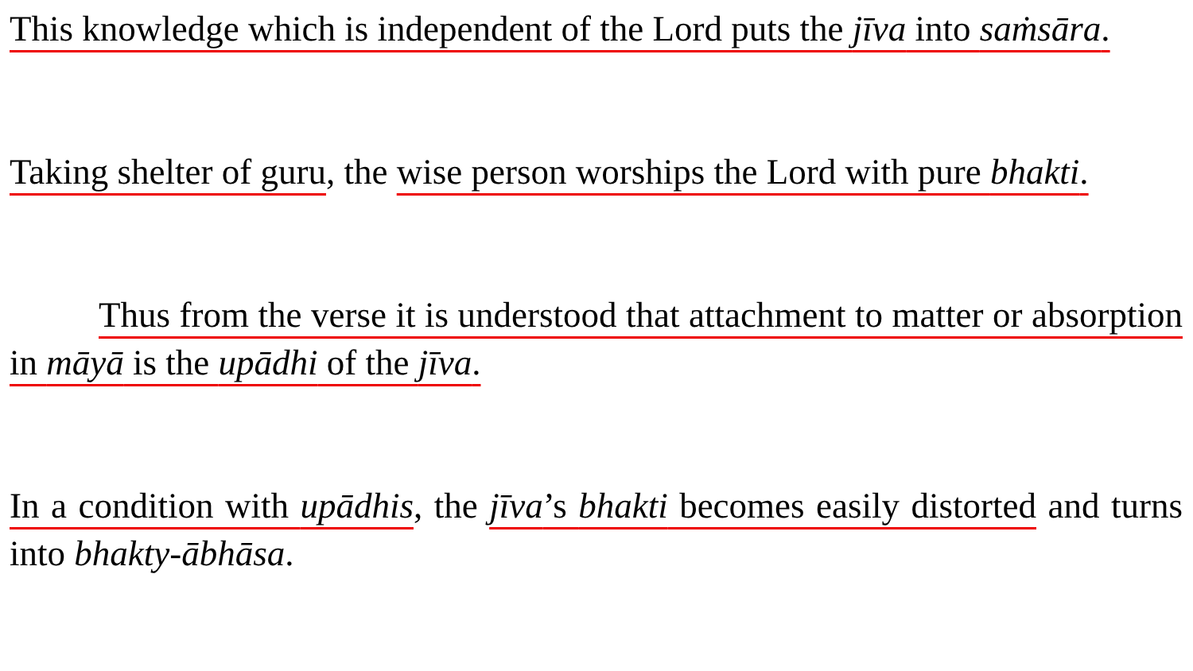This knowledge which is independent of the Lord puts the jīva into saṁsāra.
Taking shelter of guru, the wise person worships the Lord with pure bhakti.
Thus from the verse it is understood that attachment to matter or absorption in māyā is the upādhi of the jīva.
In a condition with upādhis, the jīva’s bhakti becomes easily distorted and turns into bhakty-ābhāsa.